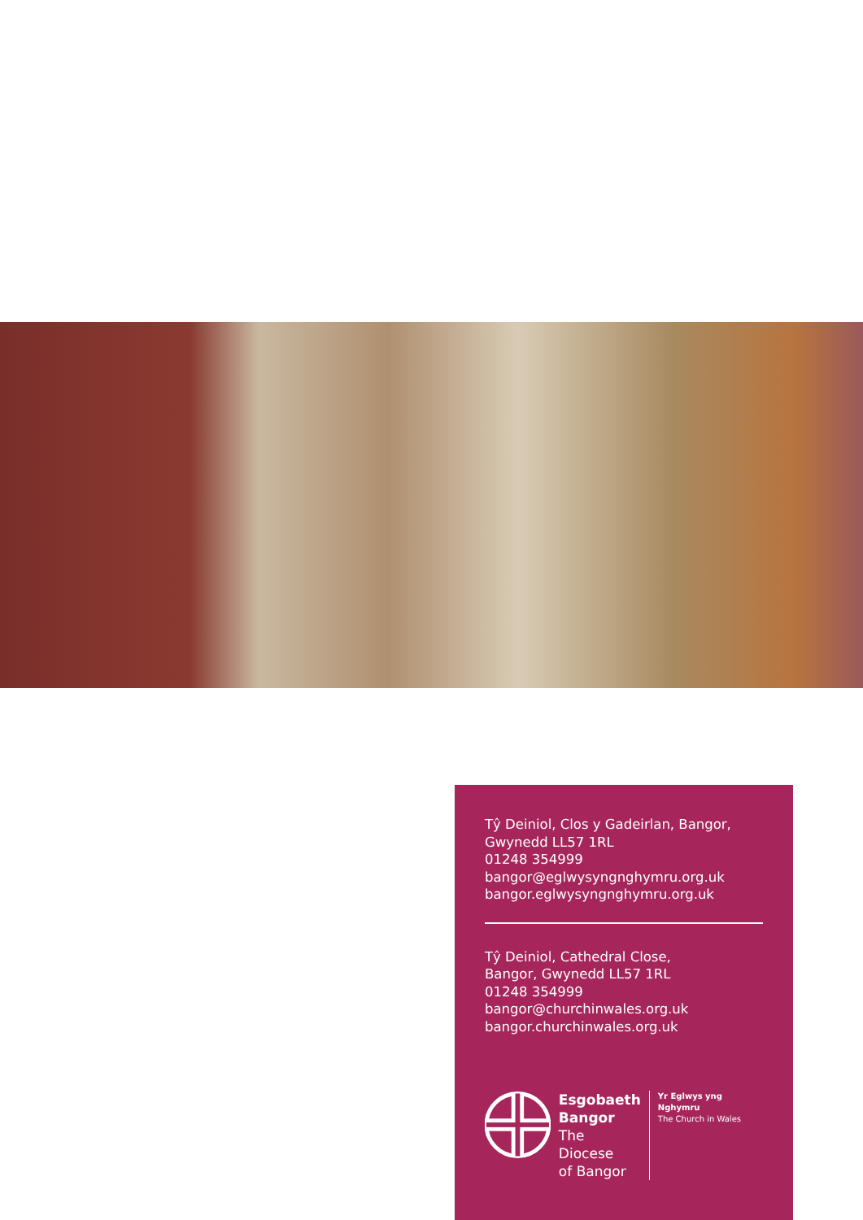Tŷ Deiniol, Clos y Gadeirlan, Bangor,
Gwynedd LL57 1RL
01248 354999
bangor@eglwysyngnghymru.org.uk
bangor.eglwysyngnghymru.org.uk
Tŷ Deiniol, Cathedral Close,
Bangor, Gwynedd LL57 1RL
01248 354999
bangor@churchinwales.org.uk
bangor.churchinwales.org.uk
Esgobaeth
Bangor
The Diocese
of Bangor
Yr Eglwys yng Nghymru
The Church in Wales